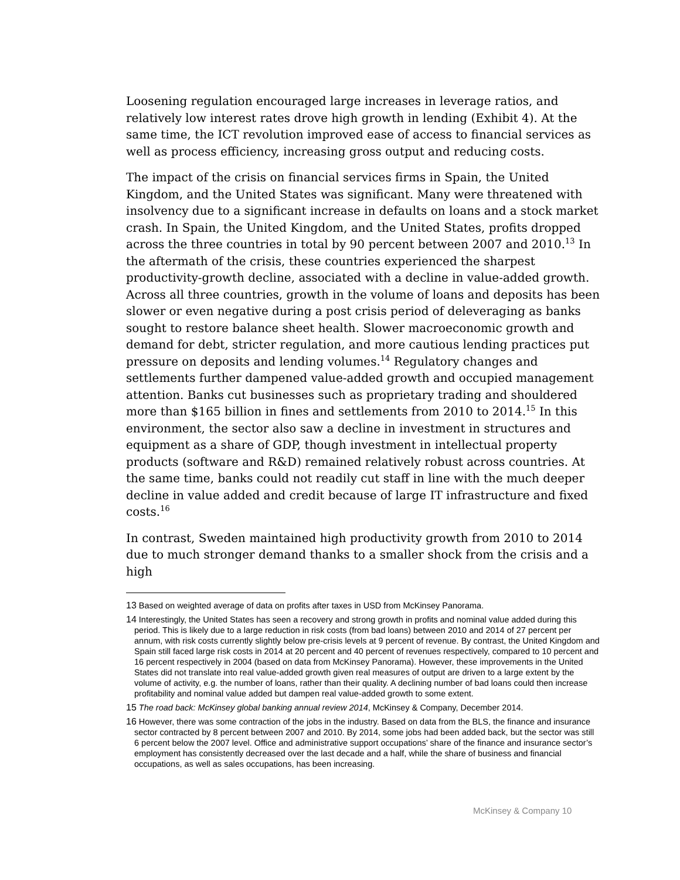Loosening regulation encouraged large increases in leverage ratios, and relatively low interest rates drove high growth in lending (Exhibit 4). At the same time, the ICT revolution improved ease of access to financial services as well as process efficiency, increasing gross output and reducing costs.
The impact of the crisis on financial services firms in Spain, the United Kingdom, and the United States was significant. Many were threatened with insolvency due to a significant increase in defaults on loans and a stock market crash. In Spain, the United Kingdom, and the United States, profits dropped across the three countries in total by 90 percent between 2007 and 2010.<sup>13</sup> In the aftermath of the crisis, these countries experienced the sharpest productivity-growth decline, associated with a decline in value-added growth. Across all three countries, growth in the volume of loans and deposits has been slower or even negative during a post crisis period of deleveraging as banks sought to restore balance sheet health. Slower macroeconomic growth and demand for debt, stricter regulation, and more cautious lending practices put pressure on deposits and lending volumes.<sup>14</sup> Regulatory changes and settlements further dampened value-added growth and occupied management attention. Banks cut businesses such as proprietary trading and shouldered more than $165 billion in fines and settlements from 2010 to 2014.<sup>15</sup> In this environment, the sector also saw a decline in investment in structures and equipment as a share of GDP, though investment in intellectual property products (software and R&D) remained relatively robust across countries. At the same time, banks could not readily cut staff in line with the much deeper decline in value added and credit because of large IT infrastructure and fixed costs.<sup>16</sup>
In contrast, Sweden maintained high productivity growth from 2010 to 2014 due to much stronger demand thanks to a smaller shock from the crisis and a high
13 Based on weighted average of data on profits after taxes in USD from McKinsey Panorama.
14 Interestingly, the United States has seen a recovery and strong growth in profits and nominal value added during this period. This is likely due to a large reduction in risk costs (from bad loans) between 2010 and 2014 of 27 percent per annum, with risk costs currently slightly below pre-crisis levels at 9 percent of revenue. By contrast, the United Kingdom and Spain still faced large risk costs in 2014 at 20 percent and 40 percent of revenues respectively, compared to 10 percent and 16 percent respectively in 2004 (based on data from McKinsey Panorama). However, these improvements in the United States did not translate into real value-added growth given real measures of output are driven to a large extent by the volume of activity, e.g. the number of loans, rather than their quality. A declining number of bad loans could then increase profitability and nominal value added but dampen real value-added growth to some extent.
15 The road back: McKinsey global banking annual review 2014, McKinsey & Company, December 2014.
16 However, there was some contraction of the jobs in the industry. Based on data from the BLS, the finance and insurance sector contracted by 8 percent between 2007 and 2010. By 2014, some jobs had been added back, but the sector was still 6 percent below the 2007 level. Office and administrative support occupations’ share of the finance and insurance sector’s employment has consistently decreased over the last decade and a half, while the share of business and financial occupations, as well as sales occupations, has been increasing.
McKinsey & Company 10